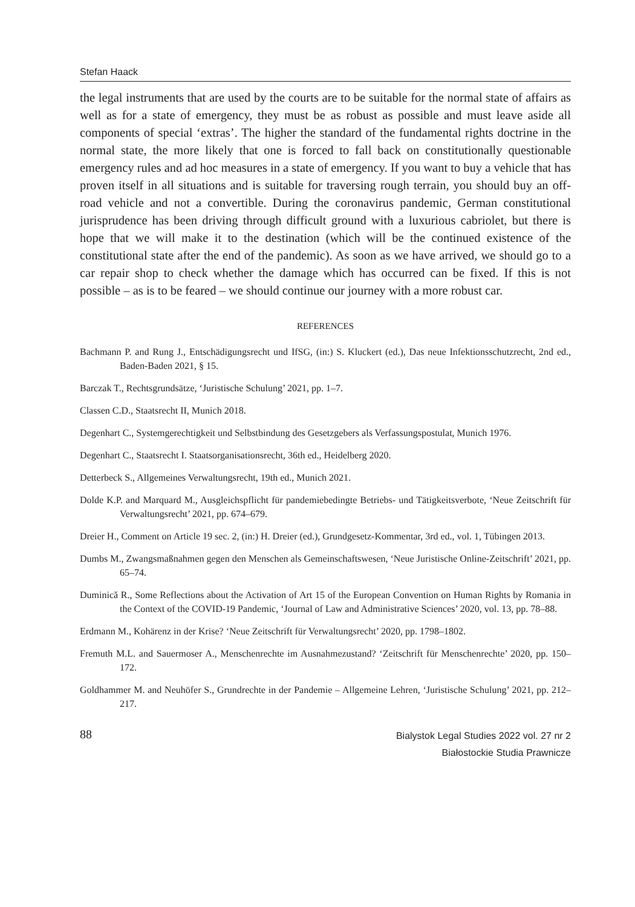Stefan Haack
the legal instruments that are used by the courts are to be suitable for the normal state of affairs as well as for a state of emergency, they must be as robust as possible and must leave aside all components of special ‘extras’. The higher the standard of the fundamental rights doctrine in the normal state, the more likely that one is forced to fall back on constitutionally questionable emergency rules and ad hoc measures in a state of emergency. If you want to buy a vehicle that has proven itself in all situations and is suitable for traversing rough terrain, you should buy an off-road vehicle and not a convertible. During the coronavirus pandemic, German constitutional jurisprudence has been driving through difficult ground with a luxurious cabriolet, but there is hope that we will make it to the destination (which will be the continued existence of the constitutional state after the end of the pandemic). As soon as we have arrived, we should go to a car repair shop to check whether the damage which has occurred can be fixed. If this is not possible – as is to be feared – we should continue our journey with a more robust car.
REFERENCES
Bachmann P. and Rung J., Entschädigungsrecht und IfSG, (in:) S. Kluckert (ed.), Das neue Infektionsschutzrecht, 2nd ed., Baden-Baden 2021, § 15.
Barczak T., Rechtsgrundsätze, ‘Juristische Schulung’ 2021, pp. 1–7.
Classen C.D., Staatsrecht II, Munich 2018.
Degenhart C., Systemgerechtigkeit und Selbstbindung des Gesetzgebers als Verfassungspostulat, Munich 1976.
Degenhart C., Staatsrecht I. Staatsorganisationsrecht, 36th ed., Heidelberg 2020.
Detterbeck S., Allgemeines Verwaltungsrecht, 19th ed., Munich 2021.
Dolde K.P. and Marquard M., Ausgleichspflicht für pandemiebedingte Betriebs- und Tätigkeitsverbote, ‘Neue Zeitschrift für Verwaltungsrecht’ 2021, pp. 674–679.
Dreier H., Comment on Article 19 sec. 2, (in:) H. Dreier (ed.), Grundgesetz-Kommentar, 3rd ed., vol. 1, Tübingen 2013.
Dumbs M., Zwangsmaßnahmen gegen den Menschen als Gemeinschaftswesen, ‘Neue Juristische Online-Zeitschrift’ 2021, pp. 65–74.
Duminică R., Some Reflections about the Activation of Art 15 of the European Convention on Human Rights by Romania in the Context of the COVID-19 Pandemic, ‘Journal of Law and Administrative Sciences’ 2020, vol. 13, pp. 78–88.
Erdmann M., Kohärenz in der Krise? ‘Neue Zeitschrift für Verwaltungsrecht’ 2020, pp. 1798–1802.
Fremuth M.L. and Sauermoser A., Menschenrechte im Ausnahmezustand? ‘Zeitschrift für Menschenrechte’ 2020, pp. 150–172.
Goldhammer M. and Neuhöfer S., Grundrechte in der Pandemie – Allgemeine Lehren, ‘Juristische Schulung’ 2021, pp. 212–217.
88
Bialystok Legal Studies 2022 vol. 27 nr 2
Białostockie Studia Prawnicze